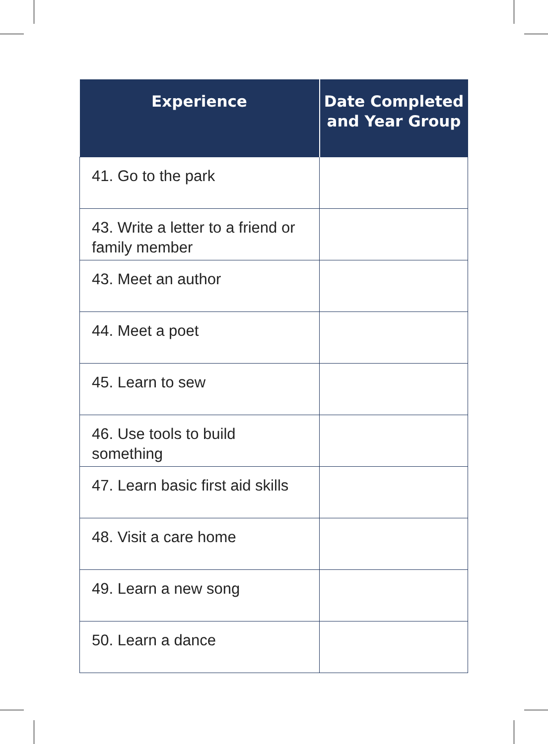| Experience | Date Completed and Year Group |
| --- | --- |
| 41. Go to the park | |
| 43. Write a letter to a friend or family member | |
| 43. Meet an author | |
| 44. Meet a poet | |
| 45. Learn to sew | |
| 46. Use tools to build something | |
| 47. Learn basic first aid skills | |
| 48. Visit a care home | |
| 49. Learn a new song | |
| 50. Learn a dance | |